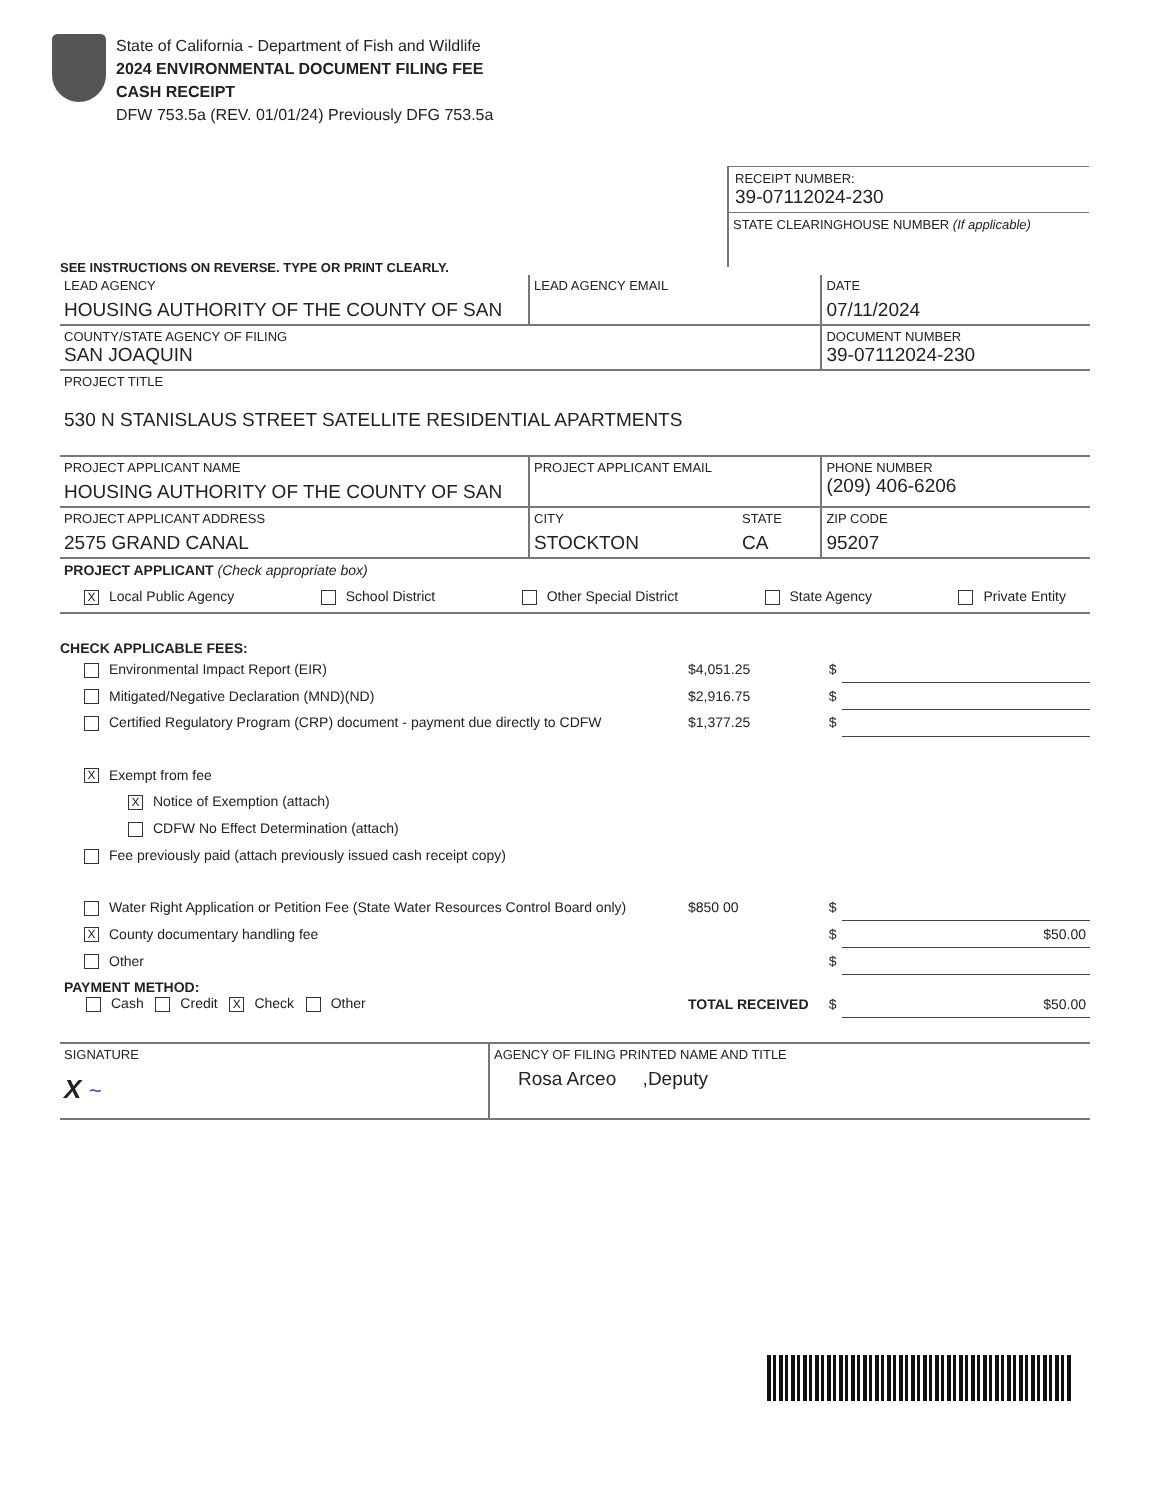State of California - Department of Fish and Wildlife
2024 ENVIRONMENTAL DOCUMENT FILING FEE
CASH RECEIPT
DFW 753.5a (REV. 01/01/24) Previously DFG 753.5a
RECEIPT NUMBER:
39-07112024-230
STATE CLEARINGHOUSE NUMBER (If applicable)
SEE INSTRUCTIONS ON REVERSE. TYPE OR PRINT CLEARLY.
| LEAD AGENCY HOUSING AUTHORITY OF THE COUNTY OF SAN | LEAD AGENCY EMAIL | | DATE 07/11/2024 |
| COUNTY/STATE AGENCY OF FILING SAN JOAQUIN | | | DOCUMENT NUMBER 39-07112024-230 |
| PROJECT TITLE 530 N STANISLAUS STREET SATELLITE RESIDENTIAL APARTMENTS | | | |
| PROJECT APPLICANT NAME HOUSING AUTHORITY OF THE COUNTY OF SAN | PROJECT APPLICANT EMAIL | | PHONE NUMBER (209) 406-6206 |
| PROJECT APPLICANT ADDRESS 2575 GRAND CANAL | CITY STOCKTON | STATE CA | ZIP CODE 95207 |
| PROJECT APPLICANT (Check appropriate box) X Local Public Agency School District Other Special District State Agency Private Entity | | | |
CHECK APPLICABLE FEES:
| Environmental Impact Report (EIR) | $4,051.25 | $ | |
| Mitigated/Negative Declaration (MND)(ND) | $2,916.75 | $ | |
| Certified Regulatory Program (CRP) document - payment due directly to CDFW | $1,377.25 | $ | |
| X Exempt from fee | | | |
| X Notice of Exemption (attach) | | | |
| CDFW No Effect Determination (attach) | | | |
| Fee previously paid (attach previously issued cash receipt copy) | | | |
| Water Right Application or Petition Fee (State Water Resources Control Board only) | $850 00 | $ | |
| X County documentary handling fee | | $ | $50.00 |
| Other | | $ | |
| PAYMENT METHOD: Cash Credit X Check Other | TOTAL RECEIVED | $ | $50.00 |
| SIGNATURE X ~ | AGENCY OF FILING PRINTED NAME AND TITLE Rosa Arceo ,Deputy |